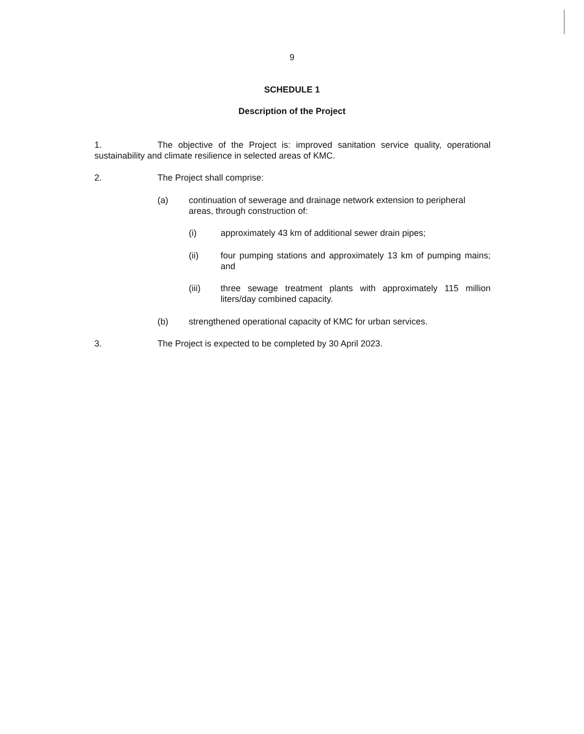9
SCHEDULE 1
Description of the Project
1. The objective of the Project is: improved sanitation service quality, operational sustainability and climate resilience in selected areas of KMC.
2. The Project shall comprise:
(a) continuation of sewerage and drainage network extension to peripheral areas, through construction of:
(i) approximately 43 km of additional sewer drain pipes;
(ii) four pumping stations and approximately 13 km of pumping mains; and
(iii) three sewage treatment plants with approximately 115 million liters/day combined capacity.
(b) strengthened operational capacity of KMC for urban services.
3. The Project is expected to be completed by 30 April 2023.